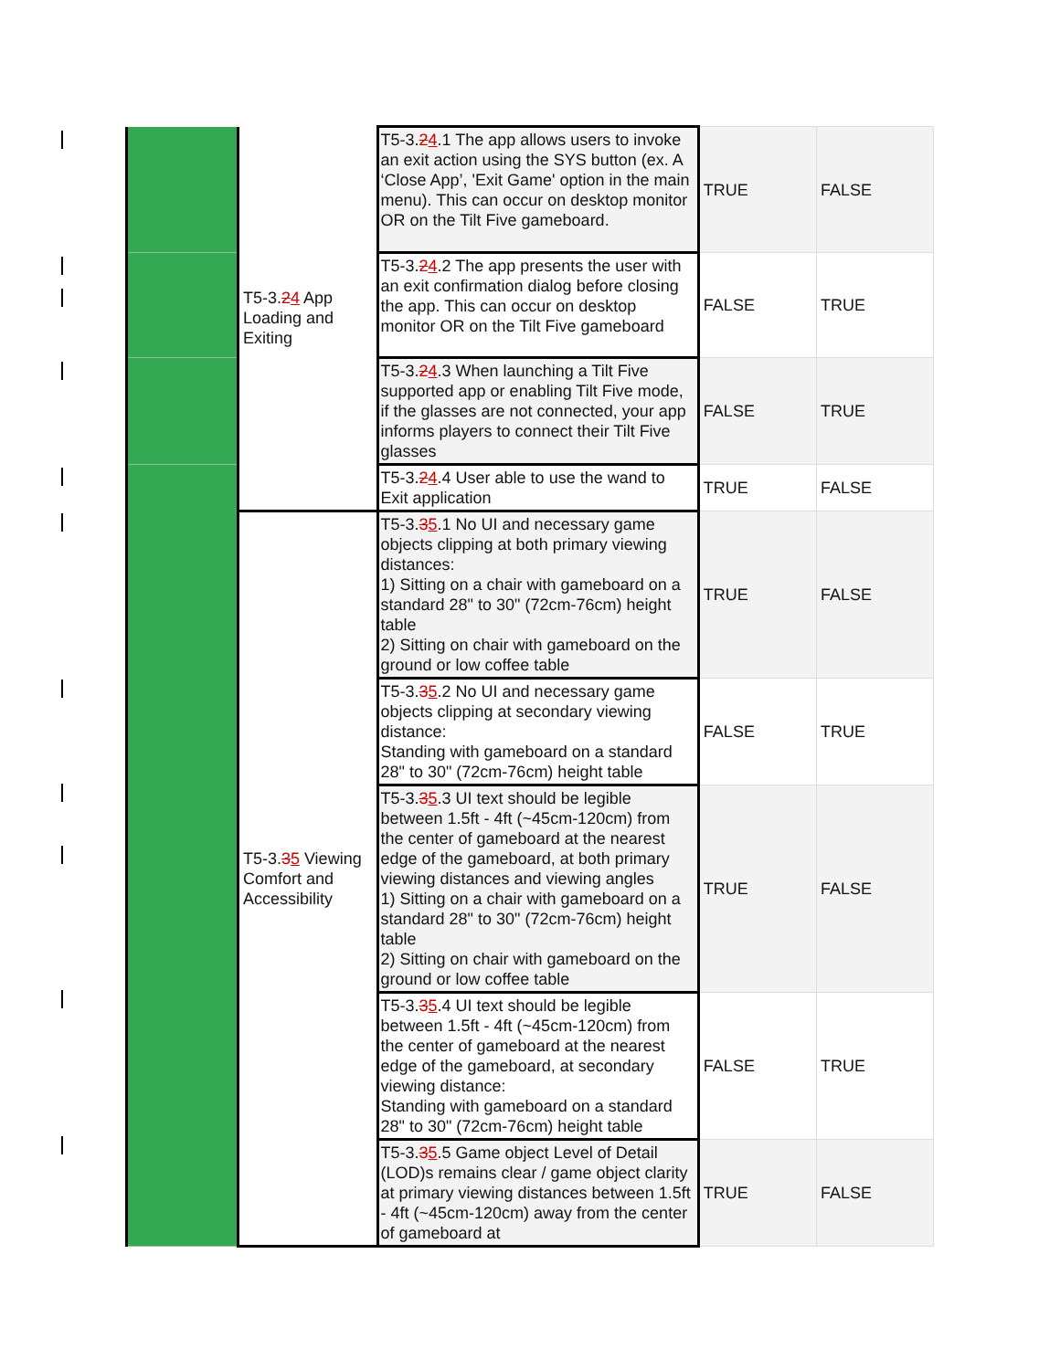| | T5-3. 2 4 App Loading and Exiting | T5-3. 2 4 .1 The app allows users to invoke an exit action using the SYS button (ex. A ‘Close App’, 'Exit Game' option in the main menu). This can occur on desktop monitor OR on the Tilt Five gameboard. | TRUE | FALSE |
| | | T5-3. 2 4 .2 The app presents the user with an exit confirmation dialog before closing the app. This can occur on desktop monitor OR on the Tilt Five gameboard | FALSE | TRUE |
| | | T5-3. 2 4 .3 When launching a Tilt Five supported app or enabling Tilt Five mode, if the glasses are not connected, your app informs players to connect their Tilt Five glasses | FALSE | TRUE |
| | | T5-3. 2 4 .4 User able to use the wand to Exit application | TRUE | FALSE |
| | T5-3. 3 5 Viewing Comfort and Accessibility | T5-3. 3 5 .1 No UI and necessary game objects clipping at both primary viewing distances: 1) Sitting on a chair with gameboard on a standard 28" to 30" (72cm-76cm) height table 2) Sitting on chair with gameboard on the ground or low coffee table | TRUE | FALSE |
| | | T5-3. 3 5 .2 No UI and necessary game objects clipping at secondary viewing distance: Standing with gameboard on a standard 28" to 30" (72cm-76cm) height table | FALSE | TRUE |
| | | T5-3. 3 5 .3 UI text should be legible between 1.5ft - 4ft (~45cm-120cm) from the center of gameboard at the nearest edge of the gameboard, at both primary viewing distances and viewing angles 1) Sitting on a chair with gameboard on a standard 28" to 30" (72cm-76cm) height table 2) Sitting on chair with gameboard on the ground or low coffee table | TRUE | FALSE |
| | | T5-3. 3 5 .4 UI text should be legible between 1.5ft - 4ft (~45cm-120cm) from the center of gameboard at the nearest edge of the gameboard, at secondary viewing distance: Standing with gameboard on a standard 28" to 30" (72cm-76cm) height table | FALSE | TRUE |
| | | T5-3. 3 5 .5 Game object Level of Detail (LOD)s remains clear / game object clarity at primary viewing distances between 1.5ft - 4ft (~45cm-120cm) away from the center of gameboard at | TRUE | FALSE |